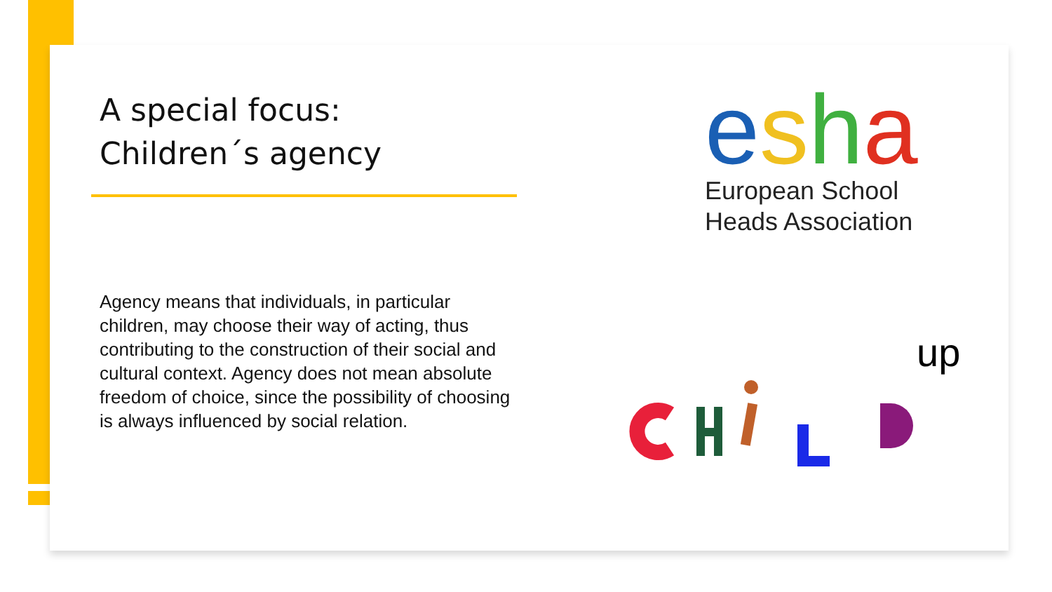A special focus:
Children´s agency
Agency means that individuals, in particular children, may choose their way of acting, thus contributing to the construction of their social and cultural context. Agency does not mean absolute freedom of choice, since the possibility of choosing is always influenced by social relation.
esha
European School
Heads Association
up